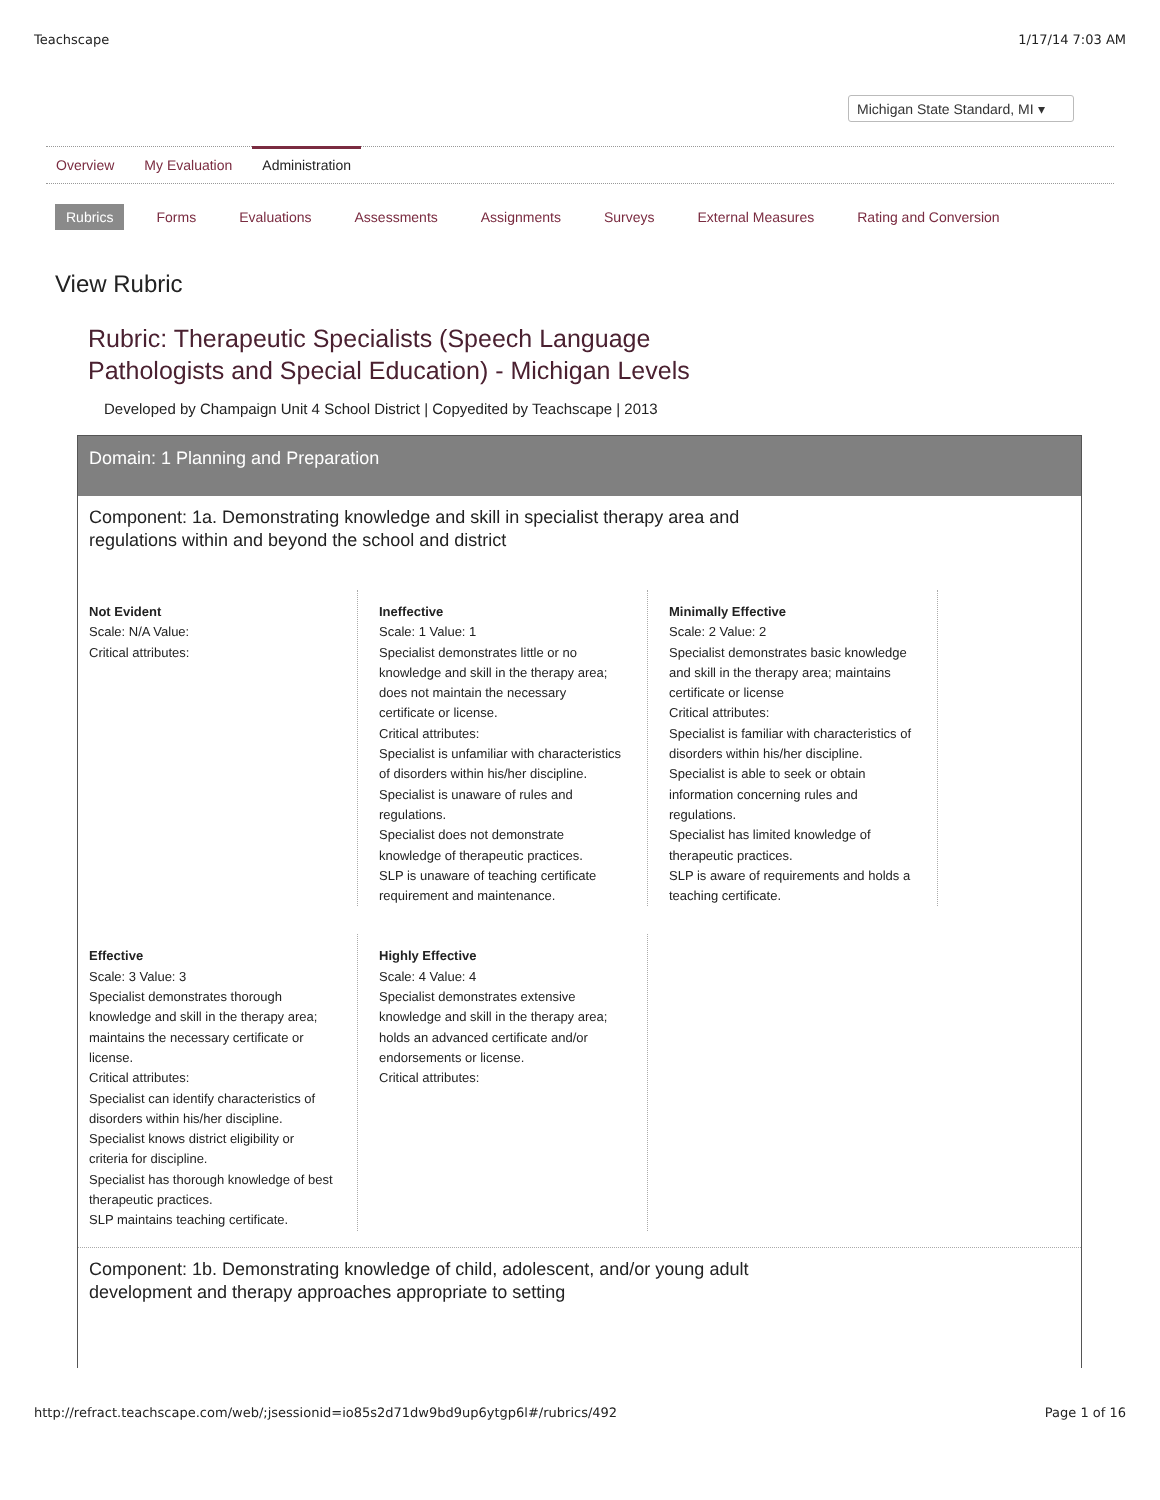Teachscape 1/17/14 7:03 AM
Michigan State Standard, MI ▾
Overview My Evaluation Administration
Rubrics Forms Evaluations Assessments Assignments Surveys External Measures Rating and Conversion
View Rubric
Rubric: Therapeutic Specialists (Speech Language
Pathologists and Special Education) - Michigan Levels
Developed by Champaign Unit 4 School District | Copyedited by Teachscape | 2013
Domain: 1 Planning and Preparation
Component: 1a. Demonstrating knowledge and skill in specialist therapy area and
regulations within and beyond the school and district
Not Evident
Scale: N/A Value:
Critical attributes:
Ineffective
Scale: 1 Value: 1
Specialist demonstrates little or no knowledge and skill in the therapy area; does not maintain the necessary certificate or license.
Critical attributes:
Specialist is unfamiliar with characteristics of disorders within his/her discipline.
Specialist is unaware of rules and regulations.
Specialist does not demonstrate knowledge of therapeutic practices.
SLP is unaware of teaching certificate requirement and maintenance.
Minimally Effective
Scale: 2 Value: 2
Specialist demonstrates basic knowledge and skill in the therapy area; maintains certificate or license
Critical attributes:
Specialist is familiar with characteristics of disorders within his/her discipline.
Specialist is able to seek or obtain information concerning rules and regulations.
Specialist has limited knowledge of therapeutic practices.
SLP is aware of requirements and holds a teaching certificate.
Effective
Scale: 3 Value: 3
Specialist demonstrates thorough knowledge and skill in the therapy area; maintains the necessary certificate or license.
Critical attributes:
Specialist can identify characteristics of disorders within his/her discipline.
Specialist knows district eligibility or criteria for discipline.
Specialist has thorough knowledge of best therapeutic practices.
SLP maintains teaching certificate.
Highly Effective
Scale: 4 Value: 4
Specialist demonstrates extensive knowledge and skill in the therapy area; holds an advanced certificate and/or endorsements or license.
Critical attributes:
Component: 1b. Demonstrating knowledge of child, adolescent, and/or young adult
development and therapy approaches appropriate to setting
http://refract.teachscape.com/web/;jsessionid=io85s2d71dw9bd9up6ytgp6l#/rubrics/492 Page 1 of 16